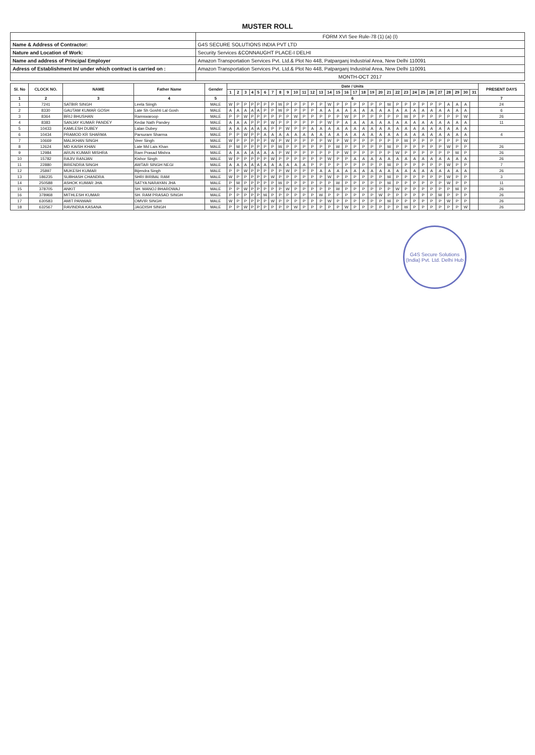MUSTER ROLL
| | FORM XVI See Rule-78 (1) (a) (I) |
| Name & Address of Contractor: | G4S SECURE SOLUTIONS INDIA PVT LTD |
| Nature and Location of Work: | Security Services &CONNAUGHT PLACE-I DELHI |
| Name and address of Principal Employer | Amazon Transportation Services Pvt. Ltd.& Plot No 448, Patparganj Industrial Area, New Delhi 110091 |
| Adress of Establishment In/ under which contract is carried on : | Amazon Transportation Services Pvt. Ltd.& Plot No 448, Patparganj Industrial Area, New Delhi 110091 |
| | MONTH-OCT 2017 |
| Sl. No | CLOCK NO. | NAME | Father Name | Gender | Date / Units | | | | | | | | | | | | | | | | | | | | | | | | | | | | | | | PRESENT DAYS |
| --- | --- | --- | --- | --- | --- | --- | --- | --- | --- | --- | --- | --- | --- | --- | --- | --- | --- | --- | --- | --- | --- | --- | --- | --- | --- | --- | --- | --- | --- | --- | --- | --- | --- | --- | --- | --- |
| | | | | | 1 | 2 | 3 | 4 | 5 | 6 | 7 | 8 | 9 | 10 | 11 | 12 | 13 | 14 | 15 | 16 | 17 | 18 | 19 | 20 | 21 | 22 | 23 | 24 | 25 | 26 | 27 | 28 | 29 | 30 | 31 | |
| 1 | 2 | 3 | 4 | 5 | 6 | | | | | | | | | | | | | | | | | | | | | | | | | | | | | | | 7 |
| 1 | 7241 | SATBIR SINGH | Leela Siingh | MALE | W | P | P | P | P | P | P | W | P | P | P | P | P | W | P | P | P | P | P | P | W | P | P | P | P | P | P | A | A | A | | 24 |
| 2 | 8330 | GAUTAM KUMAR GOSH | Late Sh Goshti Lal Gosh | MALE | A | A | A | A | A | P | P | W | P | P | P | P | A | A | A | A | A | A | A | A | A | A | A | A | A | A | A | A | A | A | | 6 |
| 3 | 8364 | BRIJ BHUSHAN | Ramswaroop | MALE | P | P | W | P | P | P | P | P | P | W | P | P | P | P | P | W | P | P | P | P | P | P | W | P | P | P | P | P | P | W | | 26 |
| 4 | 8383 | SANJAY KUMAR PANDEY | Kedar Nath Pandey | MALE | A | A | A | P | P | P | W | P | P | P | P | P | P | W | P | A | A | A | A | A | A | A | A | A | A | A | A | A | A | A | | 11 |
| 5 | 10433 | KAMLESH DUBEY | Lalan Dubey | MALE | A | A | A | A | A | A | P | P | W | P | P | A | A | A | A | A | A | A | A | A | A | A | A | A | A | A | A | A | A | A | | |
| 6 | 10434 | PRAMOD KR SHARMA | Parsuram Sharma | MALE | P | P | W | P | P | A | A | A | A | A | A | A | A | A | A | A | A | A | A | A | A | A | A | A | A | A | A | A | A | A | | 4 |
| 7 | 10669 | MALIKHAN SINGH | Veer Singh | MALE | W | P | P | P | P | P | W | P | W | P | P | P | P | W | P | W | P | P | P | P | P | P | W | P | P | P | P | P | P | W | | |
| 8 | 12624 | MD KAISH KHAN | Late Md Lais Khan | MALE | P | W | P | P | P | P | P | W | P | P | P | P | P | P | W | P | P | P | P | P | W | P | P | P | P | P | P | W | P | P | | 26 |
| 9 | 12984 | ARUN KUMAR MISHRA | Ram Prasad Mishra | MALE | A | A | A | A | A | A | A | P | W | P | P | P | P | P | P | W | P | P | P | P | P | W | P | P | P | P | P | P | W | P | | 26 |
| 10 | 15782 | RAJIV RANJAN | Kishor Singh | MALE | W | P | P | P | P | P | W | P | P | P | P | P | P | W | P | P | A | A | A | A | A | A | A | A | A | A | A | A | A | A | | 26 |
| 11 | 22880 | BIRENDRA SINGH | AWTAR SINGH NEGI | MALE | A | A | A | A | A | A | A | A | A | A | A | P | P | P | P | P | P | P | P | P | W | P | P | P | P | P | P | W | P | P | | 7 |
| 12 | 25897 | MUKESH KUMAR | Bijendra Singh | MALE | P | P | W | P | P | P | P | P | W | P | P | P | A | A | A | A | A | A | A | A | A | A | A | A | A | A | A | A | A | A | | 26 |
| 13 | 186235 | SUBHASH CHANDRA | SHRI BIRBAL RAM | MALE | W | P | P | P | P | P | W | P | P | P | P | P | P | W | P | P | P | P | P | P | W | P | P | P | P | P | P | W | P | P | | 3 |
| 14 | 250588 | ASHOK KUMAR JHA | SATYA NARAYAN JHA | MALE | P | W | P | P | P | P | P | W | P | P | P | P | P | P | W | P | P | P | P | P | W | P | P | P | P | P | P | W | P | P | | 11 |
| 15 | 378705 | ANKIT | SH. MANOJ BHARDWAJ | MALE | P | P | W | P | P | P | P | P | W | P | P | P | P | P | W | P | P | P | P | P | P | W | P | P | P | P | P | P | W | P | | 26 |
| 16 | 378968 | MITHLESH KUMAR | SH. RAM PRASAD SINGH | MALE | P | P | P | P | P | W | P | P | P | P | P | P | W | P | P | P | P | P | P | W | P | P | P | P | P | P | W | P | P | P | | 26 |
| 17 | 630583 | AMIT PANWAR | OMVIR SINGH | MALE | W | P | P | P | P | P | W | P | P | P | P | P | P | W | P | P | P | P | P | P | W | P | P | P | P | P | P | W | P | P | | 26 |
| 18 | 632567 | RAVINDRA KASANA | JAGDISH SINGH | MALE | P | P | W | P | P | P | P | P | P | W | P | P | P | P | P | W | P | P | P | P | P | P | W | P | P | P | P | P | P | W | | 26 |
G4S Secure Solutions (India) Pvt. Ltd. Delhi Hub